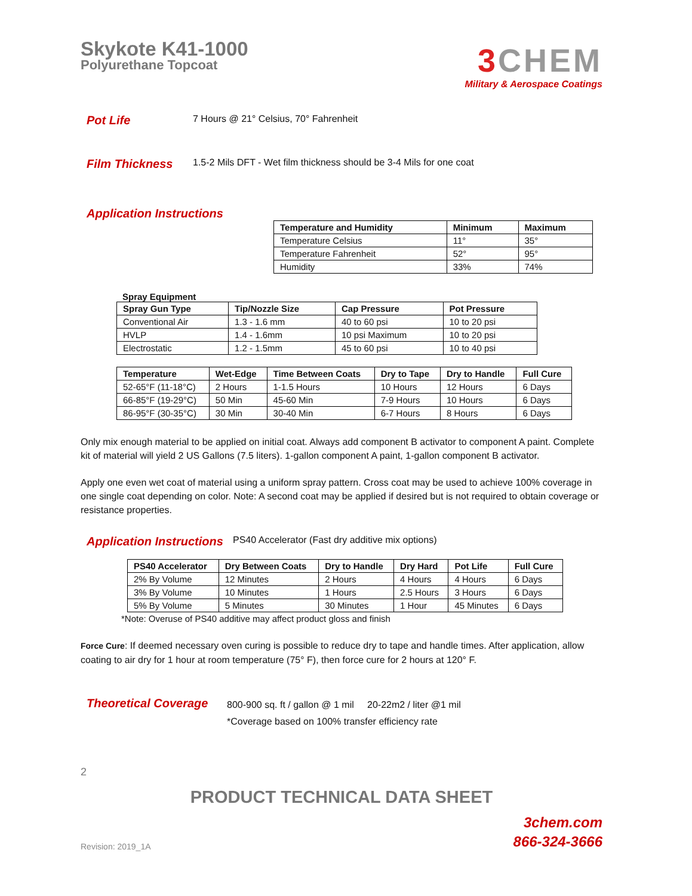Skykote K41-1000
Polyurethane Topcoat
3 CHEM
Military & Aerospace Coatings
Pot Life
7 Hours @ 21° Celsius, 70° Fahrenheit
Film Thickness
1.5-2 Mils DFT - Wet film thickness should be 3-4 Mils for one coat
Application Instructions
| Temperature and Humidity | Minimum | Maximum |
| --- | --- | --- |
| Temperature Celsius | 11° | 35° |
| Temperature Fahrenheit | 52° | 95° |
| Humidity | 33% | 74% |
Spray Equipment
| Spray Gun Type | Tip/Nozzle Size | Cap Pressure | Pot Pressure |
| --- | --- | --- | --- |
| Conventional Air | 1.3 - 1.6 mm | 40 to 60 psi | 10 to 20 psi |
| HVLP | 1.4 - 1.6mm | 10 psi Maximum | 10 to 20 psi |
| Electrostatic | 1.2 - 1.5mm | 45 to 60 psi | 10 to 40 psi |
| Temperature | Wet-Edge | Time Between Coats | Dry to Tape | Dry to Handle | Full Cure |
| --- | --- | --- | --- | --- | --- |
| 52-65°F (11-18°C) | 2 Hours | 1-1.5 Hours | 10 Hours | 12 Hours | 6 Days |
| 66-85°F (19-29°C) | 50 Min | 45-60 Min | 7-9 Hours | 10 Hours | 6 Days |
| 86-95°F (30-35°C) | 30 Min | 30-40 Min | 6-7 Hours | 8 Hours | 6 Days |
Only mix enough material to be applied on initial coat. Always add component B activator to component A paint. Complete kit of material will yield 2 US Gallons (7.5 liters). 1-gallon component A paint, 1-gallon component B activator.
Apply one even wet coat of material using a uniform spray pattern. Cross coat may be used to achieve 100% coverage in one single coat depending on color. Note: A second coat may be applied if desired but is not required to obtain coverage or resistance properties.
Application Instructions
PS40 Accelerator (Fast dry additive mix options)
| PS40 Accelerator | Dry Between Coats | Dry to Handle | Dry Hard | Pot Life | Full Cure |
| --- | --- | --- | --- | --- | --- |
| 2% By Volume | 12 Minutes | 2 Hours | 4 Hours | 4 Hours | 6 Days |
| 3% By Volume | 10 Minutes | 1 Hours | 2.5 Hours | 3 Hours | 6 Days |
| 5% By Volume | 5 Minutes | 30 Minutes | 1 Hour | 45 Minutes | 6 Days |
*Note: Overuse of PS40 additive may affect product gloss and finish
Force Cure: If deemed necessary oven curing is possible to reduce dry to tape and handle times. After application, allow coating to air dry for 1 hour at room temperature (75° F), then force cure for 2 hours at 120° F.
Theoretical Coverage
800-900 sq. ft / gallon @ 1 mil 20-22m2 / liter @1 mil
*Coverage based on 100% transfer efficiency rate
2
PRODUCT TECHNICAL DATA SHEET
Revision: 2019_1A
3chem.com
866-324-3666